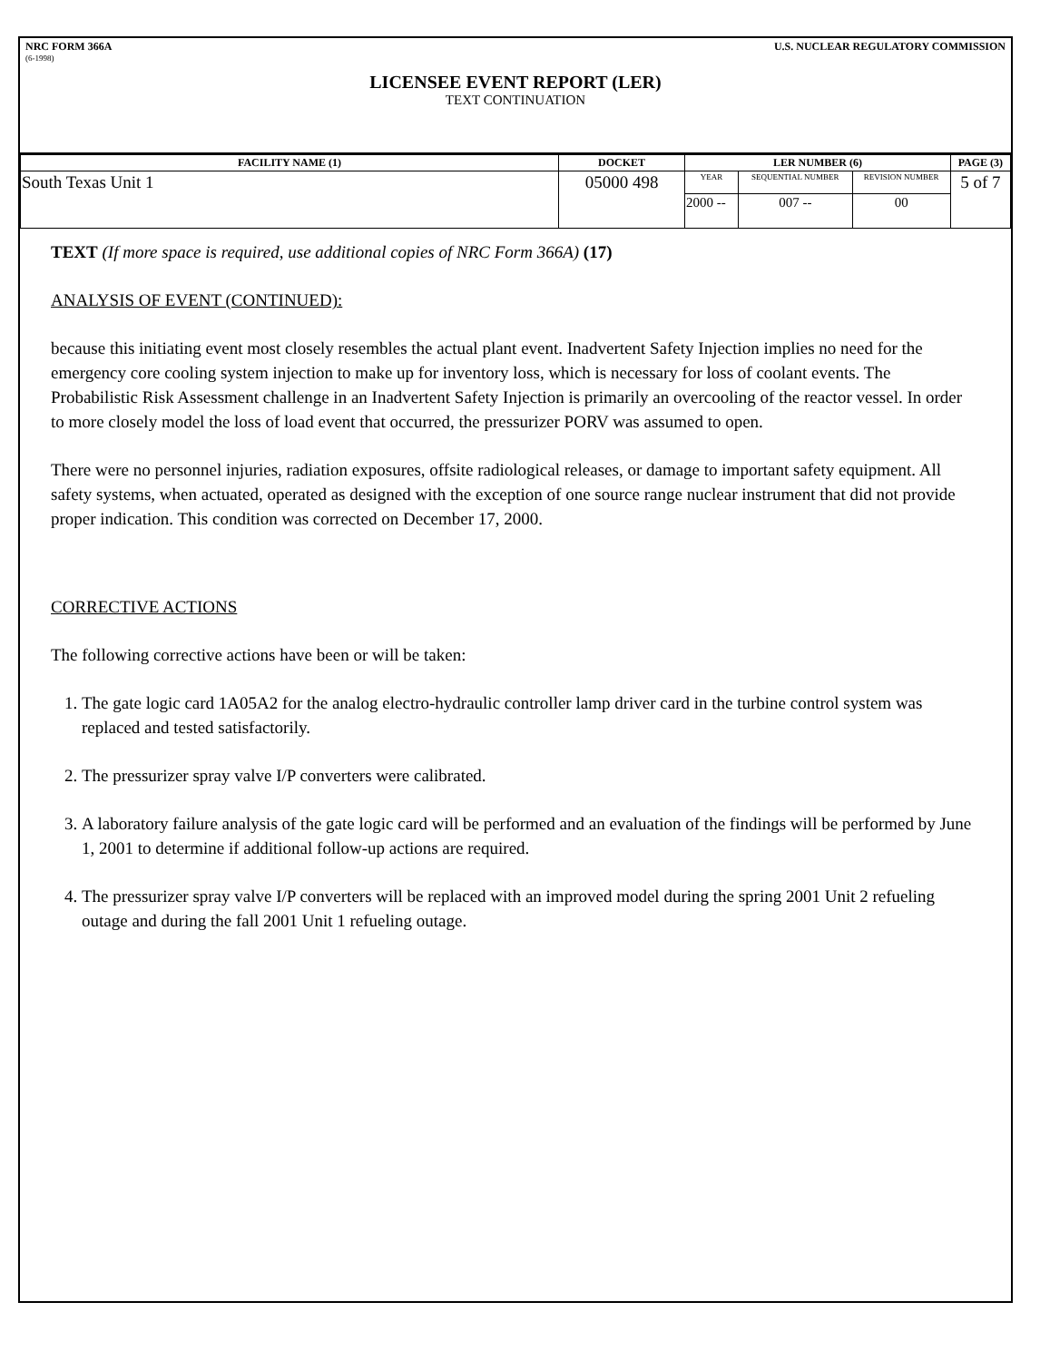NRC FORM 366A U.S. NUCLEAR REGULATORY COMMISSION
(6-1998)
LICENSEE EVENT REPORT (LER)
TEXT CONTINUATION
| FACILITY NAME (1) | DOCKET | LER NUMBER (6) | | | PAGE (3) |
| --- | --- | --- | --- | --- | --- |
| South Texas Unit 1 | 05000 498 | YEAR | SEQUENTIAL NUMBER | REVISION NUMBER | 5 of 7 |
| | | 2000 -- | 007 -- | 00 | |
TEXT (If more space is required, use additional copies of NRC Form 366A) (17)
ANALYSIS OF EVENT (CONTINUED):
because this initiating event most closely resembles the actual plant event. Inadvertent Safety Injection implies no need for the emergency core cooling system injection to make up for inventory loss, which is necessary for loss of coolant events. The Probabilistic Risk Assessment challenge in an Inadvertent Safety Injection is primarily an overcooling of the reactor vessel. In order to more closely model the loss of load event that occurred, the pressurizer PORV was assumed to open.
There were no personnel injuries, radiation exposures, offsite radiological releases, or damage to important safety equipment. All safety systems, when actuated, operated as designed with the exception of one source range nuclear instrument that did not provide proper indication. This condition was corrected on December 17, 2000.
CORRECTIVE ACTIONS
The following corrective actions have been or will be taken:
1. The gate logic card 1A05A2 for the analog electro-hydraulic controller lamp driver card in the turbine control system was replaced and tested satisfactorily.
2. The pressurizer spray valve I/P converters were calibrated.
3. A laboratory failure analysis of the gate logic card will be performed and an evaluation of the findings will be performed by June 1, 2001 to determine if additional follow-up actions are required.
4. The pressurizer spray valve I/P converters will be replaced with an improved model during the spring 2001 Unit 2 refueling outage and during the fall 2001 Unit 1 refueling outage.